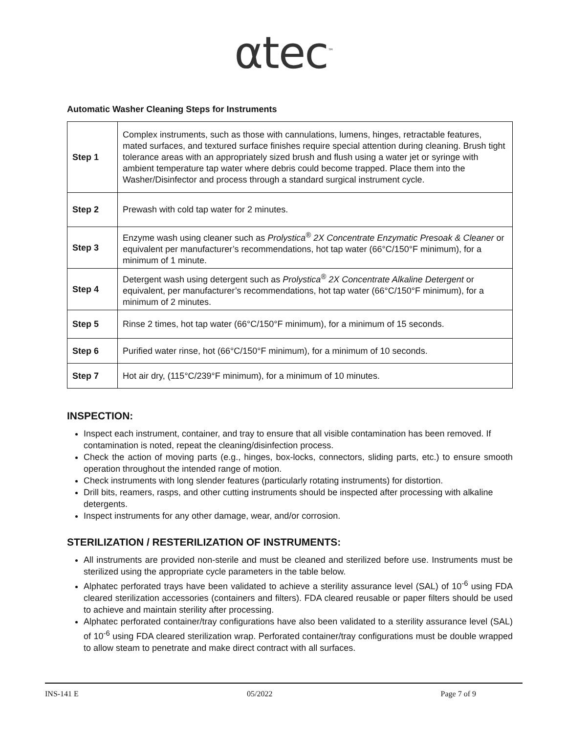αtec<sup>™</sup>
Automatic Washer Cleaning Steps for Instruments
| Step 1 | Complex instruments, such as those with cannulations, lumens, hinges, retractable features, mated surfaces, and textured surface finishes require special attention during cleaning. Brush tight tolerance areas with an appropriately sized brush and flush using a water jet or syringe with ambient temperature tap water where debris could become trapped. Place them into the Washer/Disinfector and process through a standard surgical instrument cycle. |
| Step 2 | Prewash with cold tap water for 2 minutes. |
| Step 3 | Enzyme wash using cleaner such as Prolystica<sup>®</sup> 2X Concentrate Enzymatic Presoak & Cleaner or equivalent per manufacturer’s recommendations, hot tap water (66°C/150°F minimum), for a minimum of 1 minute. |
| Step 4 | Detergent wash using detergent such as Prolystica<sup>®</sup> 2X Concentrate Alkaline Detergent or equivalent, per manufacturer’s recommendations, hot tap water (66°C/150°F minimum), for a minimum of 2 minutes. |
| Step 5 | Rinse 2 times, hot tap water (66°C/150°F minimum), for a minimum of 15 seconds. |
| Step 6 | Purified water rinse, hot (66°C/150°F minimum), for a minimum of 10 seconds. |
| Step 7 | Hot air dry, (115°C/239°F minimum), for a minimum of 10 minutes. |
INSPECTION:
Inspect each instrument, container, and tray to ensure that all visible contamination has been removed. If contamination is noted, repeat the cleaning/disinfection process.
Check the action of moving parts (e.g., hinges, box-locks, connectors, sliding parts, etc.) to ensure smooth operation throughout the intended range of motion.
Check instruments with long slender features (particularly rotating instruments) for distortion.
Drill bits, reamers, rasps, and other cutting instruments should be inspected after processing with alkaline detergents.
Inspect instruments for any other damage, wear, and/or corrosion.
STERILIZATION / RESTERILIZATION OF INSTRUMENTS:
All instruments are provided non-sterile and must be cleaned and sterilized before use. Instruments must be sterilized using the appropriate cycle parameters in the table below.
Alphatec perforated trays have been validated to achieve a sterility assurance level (SAL) of 10<sup>-6</sup> using FDA cleared sterilization accessories (containers and filters). FDA cleared reusable or paper filters should be used to achieve and maintain sterility after processing.
Alphatec perforated container/tray configurations have also been validated to a sterility assurance level (SAL) of 10<sup>-6</sup> using FDA cleared sterilization wrap. Perforated container/tray configurations must be double wrapped to allow steam to penetrate and make direct contract with all surfaces.
INS-141 E 05/2022 Page 7 of 9